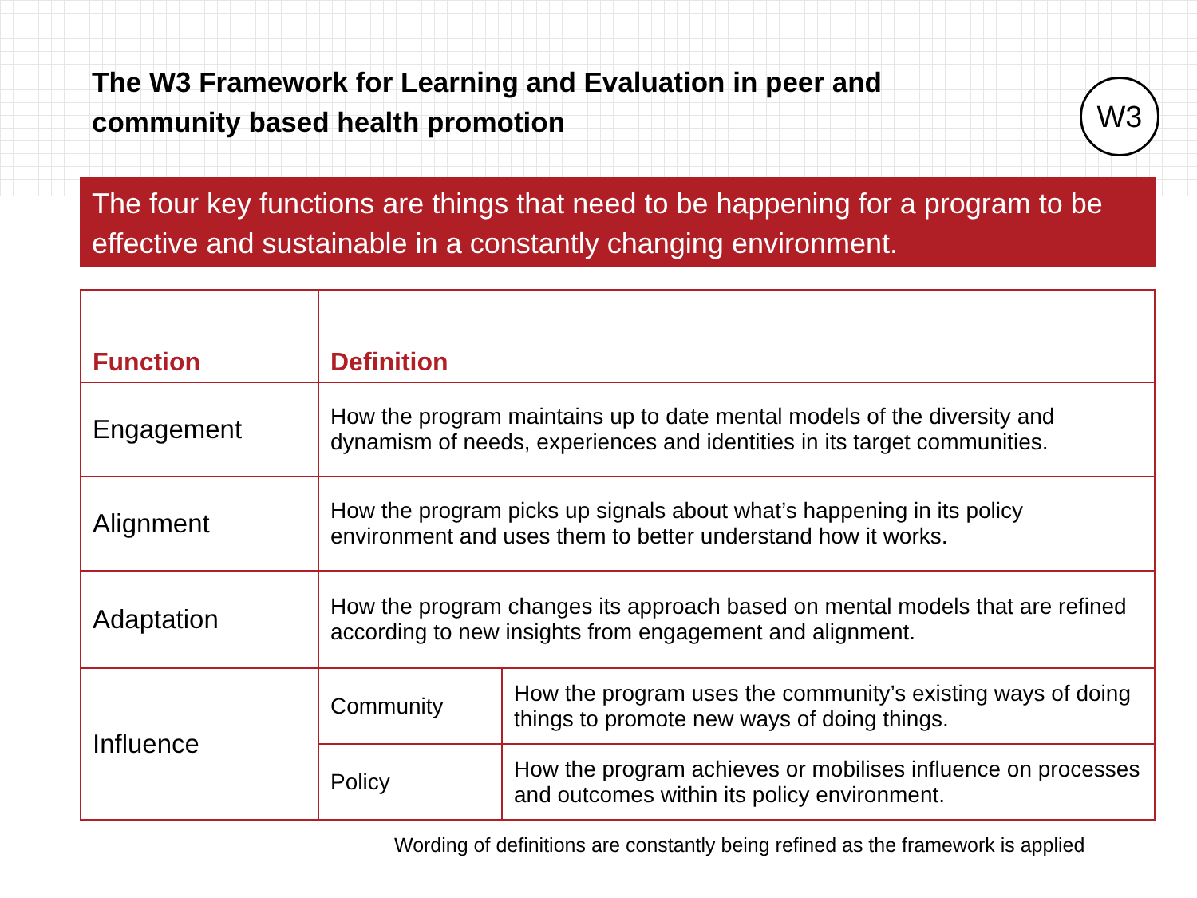The W3 Framework for Learning and Evaluation in peer and community based health promotion
W3
The four key functions are things that need to be happening for a program to be effective and sustainable in a constantly changing environment.
| Function | Definition | |
| --- | --- | --- |
| Engagement | How the program maintains up to date mental models of the diversity and dynamism of needs, experiences and identities in its target communities. | |
| Alignment | How the program picks up signals about what’s happening in its policy environment and uses them to better understand how it works. | |
| Adaptation | How the program changes its approach based on mental models that are refined according to new insights from engagement and alignment. | |
| Influence | Community | How the program uses the community’s existing ways of doing things to promote new ways of doing things. |
| | Policy | How the program achieves or mobilises influence on processes and outcomes within its policy environment. |
Wording of definitions are constantly being refined as the framework is applied